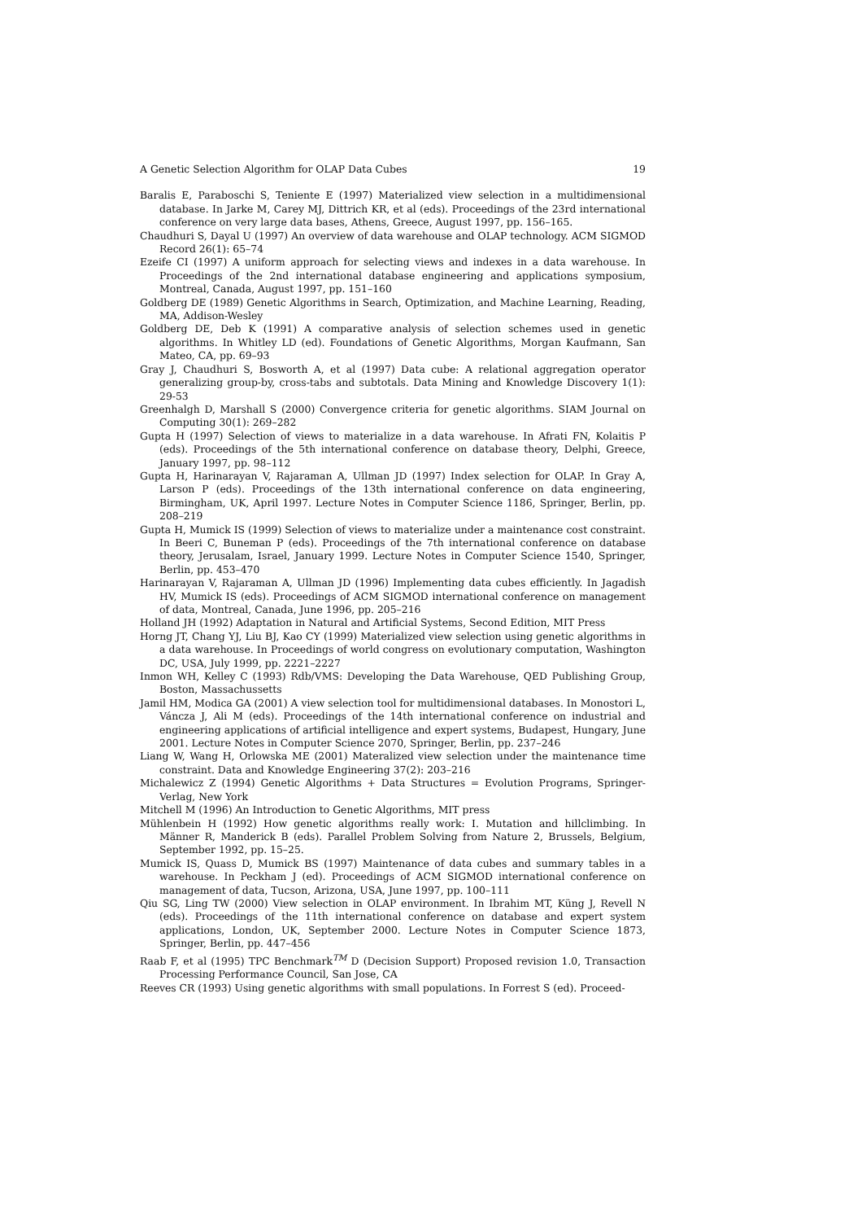A Genetic Selection Algorithm for OLAP Data Cubes 19
Baralis E, Paraboschi S, Teniente E (1997) Materialized view selection in a multidimensional database. In Jarke M, Carey MJ, Dittrich KR, et al (eds). Proceedings of the 23rd international conference on very large data bases, Athens, Greece, August 1997, pp. 156–165.
Chaudhuri S, Dayal U (1997) An overview of data warehouse and OLAP technology. ACM SIGMOD Record 26(1): 65–74
Ezeife CI (1997) A uniform approach for selecting views and indexes in a data warehouse. In Proceedings of the 2nd international database engineering and applications symposium, Montreal, Canada, August 1997, pp. 151–160
Goldberg DE (1989) Genetic Algorithms in Search, Optimization, and Machine Learning, Reading, MA, Addison-Wesley
Goldberg DE, Deb K (1991) A comparative analysis of selection schemes used in genetic algorithms. In Whitley LD (ed). Foundations of Genetic Algorithms, Morgan Kaufmann, San Mateo, CA, pp. 69–93
Gray J, Chaudhuri S, Bosworth A, et al (1997) Data cube: A relational aggregation operator generalizing group-by, cross-tabs and subtotals. Data Mining and Knowledge Discovery 1(1): 29-53
Greenhalgh D, Marshall S (2000) Convergence criteria for genetic algorithms. SIAM Journal on Computing 30(1): 269–282
Gupta H (1997) Selection of views to materialize in a data warehouse. In Afrati FN, Kolaitis P (eds). Proceedings of the 5th international conference on database theory, Delphi, Greece, January 1997, pp. 98–112
Gupta H, Harinarayan V, Rajaraman A, Ullman JD (1997) Index selection for OLAP. In Gray A, Larson P (eds). Proceedings of the 13th international conference on data engineering, Birmingham, UK, April 1997. Lecture Notes in Computer Science 1186, Springer, Berlin, pp. 208–219
Gupta H, Mumick IS (1999) Selection of views to materialize under a maintenance cost constraint. In Beeri C, Buneman P (eds). Proceedings of the 7th international conference on database theory, Jerusalam, Israel, January 1999. Lecture Notes in Computer Science 1540, Springer, Berlin, pp. 453–470
Harinarayan V, Rajaraman A, Ullman JD (1996) Implementing data cubes efficiently. In Jagadish HV, Mumick IS (eds). Proceedings of ACM SIGMOD international conference on management of data, Montreal, Canada, June 1996, pp. 205–216
Holland JH (1992) Adaptation in Natural and Artificial Systems, Second Edition, MIT Press
Horng JT, Chang YJ, Liu BJ, Kao CY (1999) Materialized view selection using genetic algorithms in a data warehouse. In Proceedings of world congress on evolutionary computation, Washington DC, USA, July 1999, pp. 2221–2227
Inmon WH, Kelley C (1993) Rdb/VMS: Developing the Data Warehouse, QED Publishing Group, Boston, Massachussetts
Jamil HM, Modica GA (2001) A view selection tool for multidimensional databases. In Monostori L, Váncza J, Ali M (eds). Proceedings of the 14th international conference on industrial and engineering applications of artificial intelligence and expert systems, Budapest, Hungary, June 2001. Lecture Notes in Computer Science 2070, Springer, Berlin, pp. 237–246
Liang W, Wang H, Orlowska ME (2001) Materalized view selection under the maintenance time constraint. Data and Knowledge Engineering 37(2): 203–216
Michalewicz Z (1994) Genetic Algorithms + Data Structures = Evolution Programs, Springer-Verlag, New York
Mitchell M (1996) An Introduction to Genetic Algorithms, MIT press
Mühlenbein H (1992) How genetic algorithms really work: I. Mutation and hillclimbing. In Männer R, Manderick B (eds). Parallel Problem Solving from Nature 2, Brussels, Belgium, September 1992, pp. 15–25.
Mumick IS, Quass D, Mumick BS (1997) Maintenance of data cubes and summary tables in a warehouse. In Peckham J (ed). Proceedings of ACM SIGMOD international conference on management of data, Tucson, Arizona, USA, June 1997, pp. 100–111
Qiu SG, Ling TW (2000) View selection in OLAP environment. In Ibrahim MT, Küng J, Revell N (eds). Proceedings of the 11th international conference on database and expert system applications, London, UK, September 2000. Lecture Notes in Computer Science 1873, Springer, Berlin, pp. 447–456
Raab F, et al (1995) TPC Benchmark<sup>TM</sup> D (Decision Support) Proposed revision 1.0, Transaction Processing Performance Council, San Jose, CA
Reeves CR (1993) Using genetic algorithms with small populations. In Forrest S (ed). Proceed-